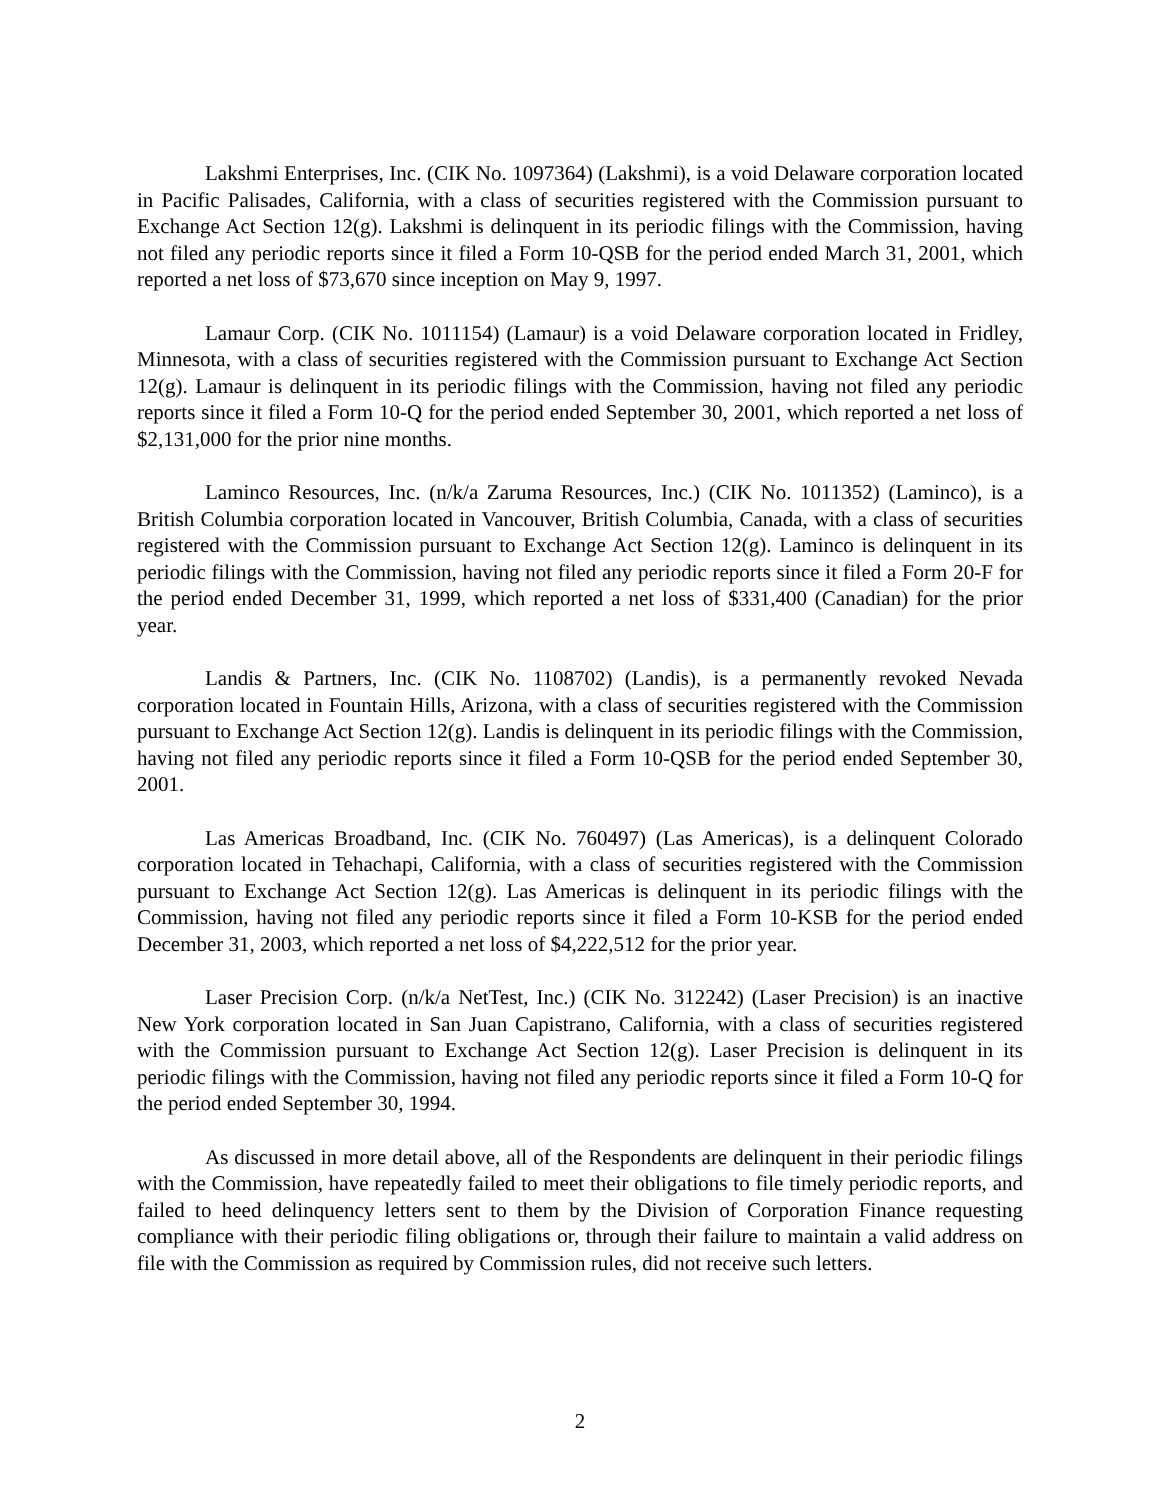Lakshmi Enterprises, Inc. (CIK No. 1097364) (Lakshmi), is a void Delaware corporation located in Pacific Palisades, California, with a class of securities registered with the Commission pursuant to Exchange Act Section 12(g). Lakshmi is delinquent in its periodic filings with the Commission, having not filed any periodic reports since it filed a Form 10-QSB for the period ended March 31, 2001, which reported a net loss of $73,670 since inception on May 9, 1997.
Lamaur Corp. (CIK No. 1011154) (Lamaur) is a void Delaware corporation located in Fridley, Minnesota, with a class of securities registered with the Commission pursuant to Exchange Act Section 12(g). Lamaur is delinquent in its periodic filings with the Commission, having not filed any periodic reports since it filed a Form 10-Q for the period ended September 30, 2001, which reported a net loss of $2,131,000 for the prior nine months.
Laminco Resources, Inc. (n/k/a Zaruma Resources, Inc.) (CIK No. 1011352) (Laminco), is a British Columbia corporation located in Vancouver, British Columbia, Canada, with a class of securities registered with the Commission pursuant to Exchange Act Section 12(g). Laminco is delinquent in its periodic filings with the Commission, having not filed any periodic reports since it filed a Form 20-F for the period ended December 31, 1999, which reported a net loss of $331,400 (Canadian) for the prior year.
Landis & Partners, Inc. (CIK No. 1108702) (Landis), is a permanently revoked Nevada corporation located in Fountain Hills, Arizona, with a class of securities registered with the Commission pursuant to Exchange Act Section 12(g). Landis is delinquent in its periodic filings with the Commission, having not filed any periodic reports since it filed a Form 10-QSB for the period ended September 30, 2001.
Las Americas Broadband, Inc. (CIK No. 760497) (Las Americas), is a delinquent Colorado corporation located in Tehachapi, California, with a class of securities registered with the Commission pursuant to Exchange Act Section 12(g). Las Americas is delinquent in its periodic filings with the Commission, having not filed any periodic reports since it filed a Form 10-KSB for the period ended December 31, 2003, which reported a net loss of $4,222,512 for the prior year.
Laser Precision Corp. (n/k/a NetTest, Inc.) (CIK No. 312242) (Laser Precision) is an inactive New York corporation located in San Juan Capistrano, California, with a class of securities registered with the Commission pursuant to Exchange Act Section 12(g). Laser Precision is delinquent in its periodic filings with the Commission, having not filed any periodic reports since it filed a Form 10-Q for the period ended September 30, 1994.
As discussed in more detail above, all of the Respondents are delinquent in their periodic filings with the Commission, have repeatedly failed to meet their obligations to file timely periodic reports, and failed to heed delinquency letters sent to them by the Division of Corporation Finance requesting compliance with their periodic filing obligations or, through their failure to maintain a valid address on file with the Commission as required by Commission rules, did not receive such letters.
2